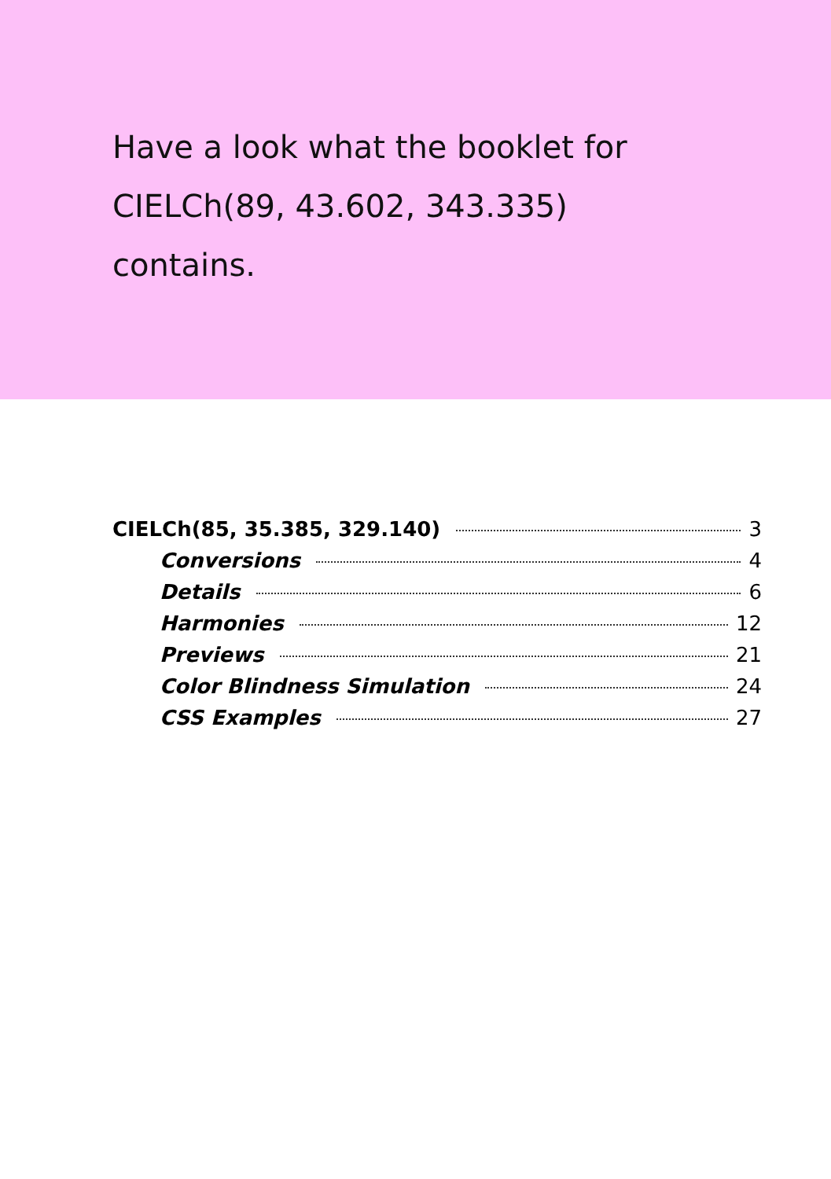Have a look what the booklet for CIELCh(89, 43.602, 343.335) contains.
CIELCh(85, 35.385, 329.140) 3
Conversions 4
Details 6
Harmonies 12
Previews 21
Color Blindness Simulation 24
CSS Examples 27